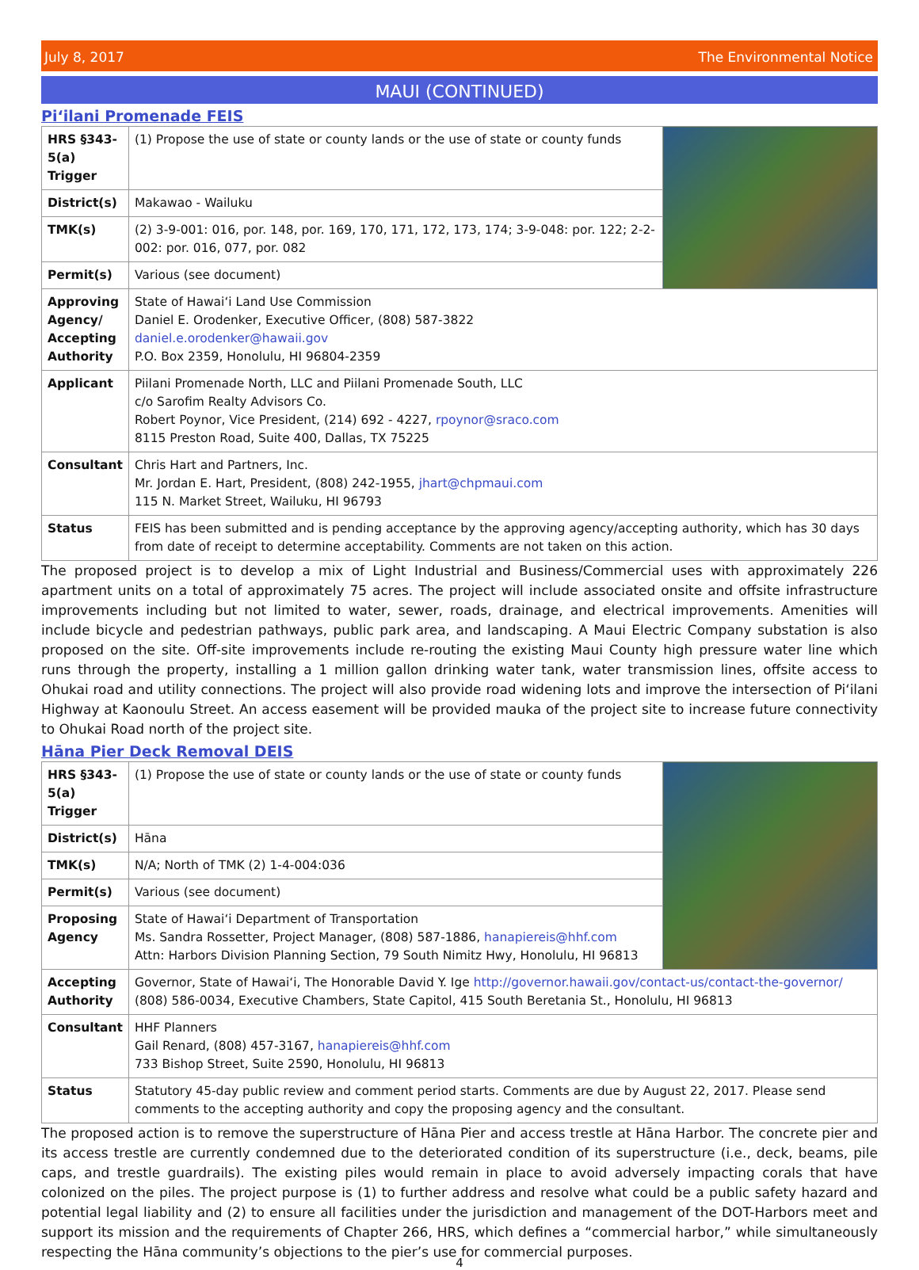July 8, 2017 The Environmental Notice
MAUI (CONTINUED)
Piʻilani Promenade FEIS
| HRS §343-5(a) Trigger | (1) Propose the use of state or county lands or the use of state or county funds | |
| District(s) | Makawao - Wailuku | |
| TMK(s) | (2) 3-9-001: 016, por. 148, por. 169, 170, 171, 172, 173, 174; 3-9-048: por. 122; 2-2-002: por. 016, 077, por. 082 | |
| Permit(s) | Various (see document) | |
| Approving Agency/ Accepting Authority | State of Hawaiʻi Land Use Commission Daniel E. Orodenker, Executive Officer, (808) 587-3822 daniel.e.orodenker@hawaii.gov P.O. Box 2359, Honolulu, HI 96804-2359 | |
| Applicant | Piilani Promenade North, LLC and Piilani Promenade South, LLC c/o Sarofim Realty Advisors Co. Robert Poynor, Vice President, (214) 692 - 4227, rpoynor@sraco.com 8115 Preston Road, Suite 400, Dallas, TX 75225 | |
| Consultant | Chris Hart and Partners, Inc. Mr. Jordan E. Hart, President, (808) 242-1955, jhart@chpmaui.com 115 N. Market Street, Wailuku, HI 96793 | |
| Status | FEIS has been submitted and is pending acceptance by the approving agency/accepting authority, which has 30 days from date of receipt to determine acceptability. Comments are not taken on this action. | |
The proposed project is to develop a mix of Light Industrial and Business/Commercial uses with approximately 226 apartment units on a total of approximately 75 acres. The project will include associated onsite and offsite infrastructure improvements including but not limited to water, sewer, roads, drainage, and electrical improvements. Amenities will include bicycle and pedestrian pathways, public park area, and landscaping. A Maui Electric Company substation is also proposed on the site. Off-site improvements include re-routing the existing Maui County high pressure water line which runs through the property, installing a 1 million gallon drinking water tank, water transmission lines, offsite access to Ohukai road and utility connections. The project will also provide road widening lots and improve the intersection of Piʻilani Highway at Kaonoulu Street. An access easement will be provided mauka of the project site to increase future connectivity to Ohukai Road north of the project site.
Hāna Pier Deck Removal DEIS
| HRS §343-5(a) Trigger | (1) Propose the use of state or county lands or the use of state or county funds | |
| District(s) | Hāna | |
| TMK(s) | N/A; North of TMK (2) 1-4-004:036 | |
| Permit(s) | Various (see document) | |
| Proposing Agency | State of Hawaiʻi Department of Transportation Ms. Sandra Rossetter, Project Manager, (808) 587-1886, hanapiereis@hhf.com Attn: Harbors Division Planning Section, 79 South Nimitz Hwy, Honolulu, HI 96813 | |
| Accepting Authority | Governor, State of Hawaiʻi, The Honorable David Y. Ige http://governor.hawaii.gov/contact-us/contact-the-governor/ (808) 586-0034, Executive Chambers, State Capitol, 415 South Beretania St., Honolulu, HI 96813 | |
| Consultant | HHF Planners Gail Renard, (808) 457-3167, hanapiereis@hhf.com 733 Bishop Street, Suite 2590, Honolulu, HI 96813 | |
| Status | Statutory 45-day public review and comment period starts. Comments are due by August 22, 2017. Please send comments to the accepting authority and copy the proposing agency and the consultant. | |
The proposed action is to remove the superstructure of Hāna Pier and access trestle at Hāna Harbor. The concrete pier and its access trestle are currently condemned due to the deteriorated condition of its superstructure (i.e., deck, beams, pile caps, and trestle guardrails). The existing piles would remain in place to avoid adversely impacting corals that have colonized on the piles. The project purpose is (1) to further address and resolve what could be a public safety hazard and potential legal liability and (2) to ensure all facilities under the jurisdiction and management of the DOT-Harbors meet and support its mission and the requirements of Chapter 266, HRS, which defines a “commercial harbor,” while simultaneously respecting the Hāna community’s objections to the pier’s use for commercial purposes.
4